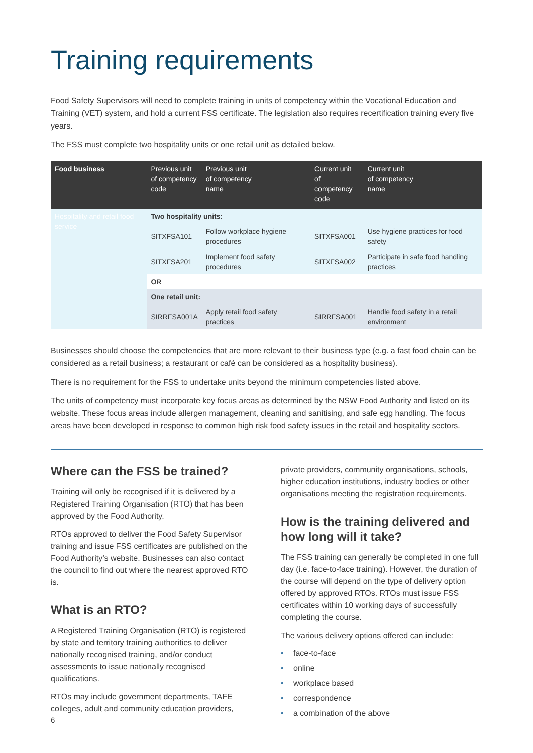Training requirements
Food Safety Supervisors will need to complete training in units of competency within the Vocational Education and Training (VET) system, and hold a current FSS certificate. The legislation also requires recertification training every five years.
The FSS must complete two hospitality units or one retail unit as detailed below.
| Food business | Previous unit of competency code | Previous unit of competency name | Current unit of competency code | Current unit of competency name |
| --- | --- | --- | --- | --- |
| Hospitality and retail food service | Two hospitality units: | | | |
| | SITXFSA101 | Follow workplace hygiene procedures | SITXFSA001 | Use hygiene practices for food safety |
| | SITXFSA201 | Implement food safety procedures | SITXFSA002 | Participate in safe food handling practices |
| | OR | | | |
| | One retail unit: | | | |
| | SIRRFSA001A | Apply retail food safety practices | SIRRFSA001 | Handle food safety in a retail environment |
Businesses should choose the competencies that are more relevant to their business type (e.g. a fast food chain can be considered as a retail business; a restaurant or café can be considered as a hospitality business).
There is no requirement for the FSS to undertake units beyond the minimum competencies listed above.
The units of competency must incorporate key focus areas as determined by the NSW Food Authority and listed on its website. These focus areas include allergen management, cleaning and sanitising, and safe egg handling. The focus areas have been developed in response to common high risk food safety issues in the retail and hospitality sectors.
Where can the FSS be trained?
Training will only be recognised if it is delivered by a Registered Training Organisation (RTO) that has been approved by the Food Authority.
RTOs approved to deliver the Food Safety Supervisor training and issue FSS certificates are published on the Food Authority’s website. Businesses can also contact the council to find out where the nearest approved RTO is.
What is an RTO?
A Registered Training Organisation (RTO) is registered by state and territory training authorities to deliver nationally recognised training, and/or conduct assessments to issue nationally recognised qualifications.
RTOs may include government departments, TAFE colleges, adult and community education providers,
private providers, community organisations, schools, higher education institutions, industry bodies or other organisations meeting the registration requirements.
How is the training delivered and how long will it take?
The FSS training can generally be completed in one full day (i.e. face-to-face training). However, the duration of the course will depend on the type of delivery option offered by approved RTOs. RTOs must issue FSS certificates within 10 working days of successfully completing the course.
The various delivery options offered can include:
• face-to-face
• online
• workplace based
• correspondence
• a combination of the above
6